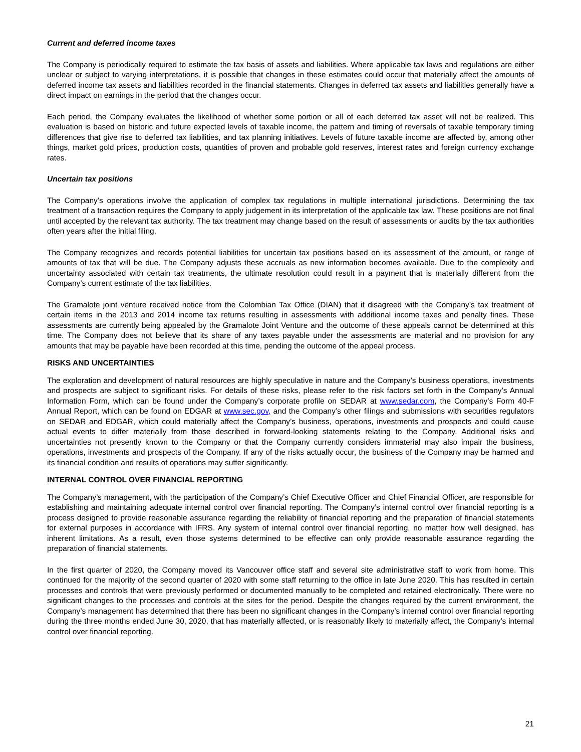Current and deferred income taxes
The Company is periodically required to estimate the tax basis of assets and liabilities. Where applicable tax laws and regulations are either unclear or subject to varying interpretations, it is possible that changes in these estimates could occur that materially affect the amounts of deferred income tax assets and liabilities recorded in the financial statements. Changes in deferred tax assets and liabilities generally have a direct impact on earnings in the period that the changes occur.
Each period, the Company evaluates the likelihood of whether some portion or all of each deferred tax asset will not be realized. This evaluation is based on historic and future expected levels of taxable income, the pattern and timing of reversals of taxable temporary timing differences that give rise to deferred tax liabilities, and tax planning initiatives. Levels of future taxable income are affected by, among other things, market gold prices, production costs, quantities of proven and probable gold reserves, interest rates and foreign currency exchange rates.
Uncertain tax positions
The Company’s operations involve the application of complex tax regulations in multiple international jurisdictions. Determining the tax treatment of a transaction requires the Company to apply judgement in its interpretation of the applicable tax law. These positions are not final until accepted by the relevant tax authority. The tax treatment may change based on the result of assessments or audits by the tax authorities often years after the initial filing.
The Company recognizes and records potential liabilities for uncertain tax positions based on its assessment of the amount, or range of amounts of tax that will be due. The Company adjusts these accruals as new information becomes available. Due to the complexity and uncertainty associated with certain tax treatments, the ultimate resolution could result in a payment that is materially different from the Company’s current estimate of the tax liabilities.
The Gramalote joint venture received notice from the Colombian Tax Office (DIAN) that it disagreed with the Company’s tax treatment of certain items in the 2013 and 2014 income tax returns resulting in assessments with additional income taxes and penalty fines. These assessments are currently being appealed by the Gramalote Joint Venture and the outcome of these appeals cannot be determined at this time. The Company does not believe that its share of any taxes payable under the assessments are material and no provision for any amounts that may be payable have been recorded at this time, pending the outcome of the appeal process.
RISKS AND UNCERTAINTIES
The exploration and development of natural resources are highly speculative in nature and the Company’s business operations, investments and prospects are subject to significant risks. For details of these risks, please refer to the risk factors set forth in the Company’s Annual Information Form, which can be found under the Company’s corporate profile on SEDAR at www.sedar.com, the Company’s Form 40-F Annual Report, which can be found on EDGAR at www.sec.gov, and the Company’s other filings and submissions with securities regulators on SEDAR and EDGAR, which could materially affect the Company’s business, operations, investments and prospects and could cause actual events to differ materially from those described in forward-looking statements relating to the Company. Additional risks and uncertainties not presently known to the Company or that the Company currently considers immaterial may also impair the business, operations, investments and prospects of the Company. If any of the risks actually occur, the business of the Company may be harmed and its financial condition and results of operations may suffer significantly.
INTERNAL CONTROL OVER FINANCIAL REPORTING
The Company’s management, with the participation of the Company’s Chief Executive Officer and Chief Financial Officer, are responsible for establishing and maintaining adequate internal control over financial reporting. The Company’s internal control over financial reporting is a process designed to provide reasonable assurance regarding the reliability of financial reporting and the preparation of financial statements for external purposes in accordance with IFRS. Any system of internal control over financial reporting, no matter how well designed, has inherent limitations. As a result, even those systems determined to be effective can only provide reasonable assurance regarding the preparation of financial statements.
In the first quarter of 2020, the Company moved its Vancouver office staff and several site administrative staff to work from home. This continued for the majority of the second quarter of 2020 with some staff returning to the office in late June 2020. This has resulted in certain processes and controls that were previously performed or documented manually to be completed and retained electronically. There were no significant changes to the processes and controls at the sites for the period. Despite the changes required by the current environment, the Company’s management has determined that there has been no significant changes in the Company’s internal control over financial reporting during the three months ended June 30, 2020, that has materially affected, or is reasonably likely to materially affect, the Company’s internal control over financial reporting.
21